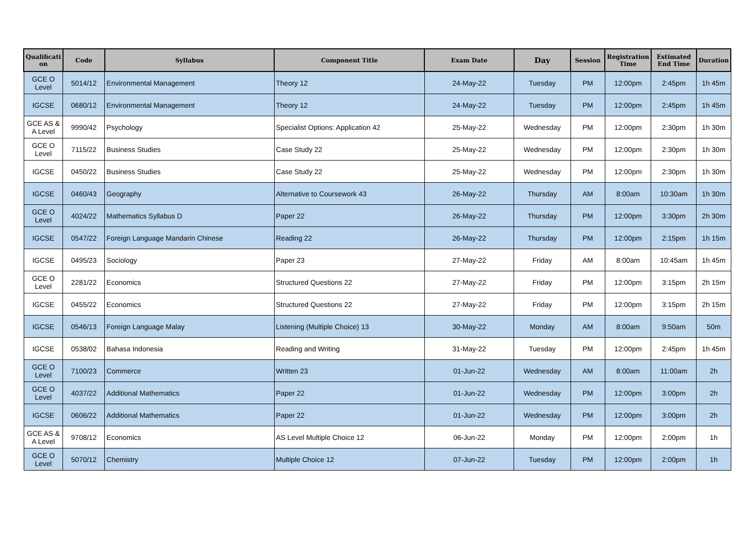| Qualificati on | Code | Syllabus | Component Title | Exam Date | Day | Session | Registration Time | Estimated End Time | Duration |
| --- | --- | --- | --- | --- | --- | --- | --- | --- | --- |
| GCE O Level | 5014/12 | Environmental Management | Theory 12 | 24-May-22 | Tuesday | PM | 12:00pm | 2:45pm | 1h 45m |
| IGCSE | 0680/12 | Environmental Management | Theory 12 | 24-May-22 | Tuesday | PM | 12:00pm | 2:45pm | 1h 45m |
| GCE AS & A Level | 9990/42 | Psychology | Specialist Options: Application 42 | 25-May-22 | Wednesday | PM | 12:00pm | 2:30pm | 1h 30m |
| GCE O Level | 7115/22 | Business Studies | Case Study 22 | 25-May-22 | Wednesday | PM | 12:00pm | 2:30pm | 1h 30m |
| IGCSE | 0450/22 | Business Studies | Case Study 22 | 25-May-22 | Wednesday | PM | 12:00pm | 2:30pm | 1h 30m |
| IGCSE | 0460/43 | Geography | Alternative to Coursework 43 | 26-May-22 | Thursday | AM | 8:00am | 10:30am | 1h 30m |
| GCE O Level | 4024/22 | Mathematics Syllabus D | Paper 22 | 26-May-22 | Thursday | PM | 12:00pm | 3:30pm | 2h 30m |
| IGCSE | 0547/22 | Foreign Language Mandarin Chinese | Reading 22 | 26-May-22 | Thursday | PM | 12:00pm | 2:15pm | 1h 15m |
| IGCSE | 0495/23 | Sociology | Paper 23 | 27-May-22 | Friday | AM | 8:00am | 10:45am | 1h 45m |
| GCE O Level | 2281/22 | Economics | Structured Questions 22 | 27-May-22 | Friday | PM | 12:00pm | 3:15pm | 2h 15m |
| IGCSE | 0455/22 | Economics | Structured Questions 22 | 27-May-22 | Friday | PM | 12:00pm | 3:15pm | 2h 15m |
| IGCSE | 0546/13 | Foreign Language Malay | Listening (Multiple Choice) 13 | 30-May-22 | Monday | AM | 8:00am | 9:50am | 50m |
| IGCSE | 0538/02 | Bahasa Indonesia | Reading and Writing | 31-May-22 | Tuesday | PM | 12:00pm | 2:45pm | 1h 45m |
| GCE O Level | 7100/23 | Commerce | Written 23 | 01-Jun-22 | Wednesday | AM | 8:00am | 11:00am | 2h |
| GCE O Level | 4037/22 | Additional Mathematics | Paper 22 | 01-Jun-22 | Wednesday | PM | 12:00pm | 3:00pm | 2h |
| IGCSE | 0606/22 | Additional Mathematics | Paper 22 | 01-Jun-22 | Wednesday | PM | 12:00pm | 3:00pm | 2h |
| GCE AS & A Level | 9708/12 | Economics | AS Level Multiple Choice 12 | 06-Jun-22 | Monday | PM | 12:00pm | 2:00pm | 1h |
| GCE O Level | 5070/12 | Chemistry | Multiple Choice 12 | 07-Jun-22 | Tuesday | PM | 12:00pm | 2:00pm | 1h |